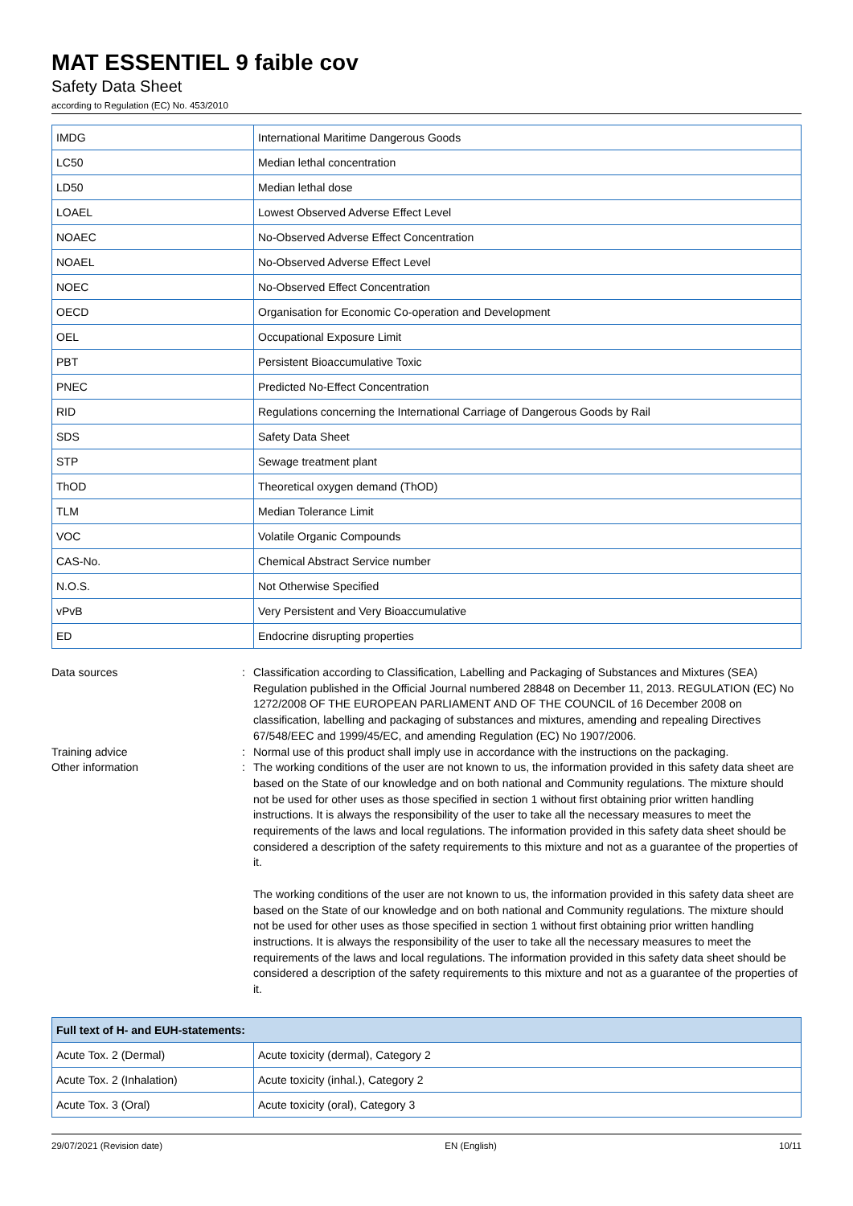MAT ESSENTIEL 9 faible cov
Safety Data Sheet
according to Regulation (EC) No. 453/2010
| IMDG | International Maritime Dangerous Goods |
| LC50 | Median lethal concentration |
| LD50 | Median lethal dose |
| LOAEL | Lowest Observed Adverse Effect Level |
| NOAEC | No-Observed Adverse Effect Concentration |
| NOAEL | No-Observed Adverse Effect Level |
| NOEC | No-Observed Effect Concentration |
| OECD | Organisation for Economic Co-operation and Development |
| OEL | Occupational Exposure Limit |
| PBT | Persistent Bioaccumulative Toxic |
| PNEC | Predicted No-Effect Concentration |
| RID | Regulations concerning the International Carriage of Dangerous Goods by Rail |
| SDS | Safety Data Sheet |
| STP | Sewage treatment plant |
| ThOD | Theoretical oxygen demand (ThOD) |
| TLM | Median Tolerance Limit |
| VOC | Volatile Organic Compounds |
| CAS-No. | Chemical Abstract Service number |
| N.O.S. | Not Otherwise Specified |
| vPvB | Very Persistent and Very Bioaccumulative |
| ED | Endocrine disrupting properties |
Data sources : Classification according to Classification, Labelling and Packaging of Substances and Mixtures (SEA) Regulation published in the Official Journal numbered 28848 on December 11, 2013. REGULATION (EC) No 1272/2008 OF THE EUROPEAN PARLIAMENT AND OF THE COUNCIL of 16 December 2008 on classification, labelling and packaging of substances and mixtures, amending and repealing Directives 67/548/EEC and 1999/45/EC, and amending Regulation (EC) No 1907/2006.
Training advice : Normal use of this product shall imply use in accordance with the instructions on the packaging.
Other information : The working conditions of the user are not known to us, the information provided in this safety data sheet are based on the State of our knowledge and on both national and Community regulations. The mixture should not be used for other uses as those specified in section 1 without first obtaining prior written handling instructions. It is always the responsibility of the user to take all the necessary measures to meet the requirements of the laws and local regulations. The information provided in this safety data sheet should be considered a description of the safety requirements to this mixture and not as a guarantee of the properties of it.
The working conditions of the user are not known to us, the information provided in this safety data sheet are based on the State of our knowledge and on both national and Community regulations. The mixture should not be used for other uses as those specified in section 1 without first obtaining prior written handling instructions. It is always the responsibility of the user to take all the necessary measures to meet the requirements of the laws and local regulations. The information provided in this safety data sheet should be considered a description of the safety requirements to this mixture and not as a guarantee of the properties of it.
| Full text of H- and EUH-statements: | |
| --- | --- |
| Acute Tox. 2 (Dermal) | Acute toxicity (dermal), Category 2 |
| Acute Tox. 2 (Inhalation) | Acute toxicity (inhal.), Category 2 |
| Acute Tox. 3 (Oral) | Acute toxicity (oral), Category 3 |
29/07/2021 (Revision date) EN (English) 10/11